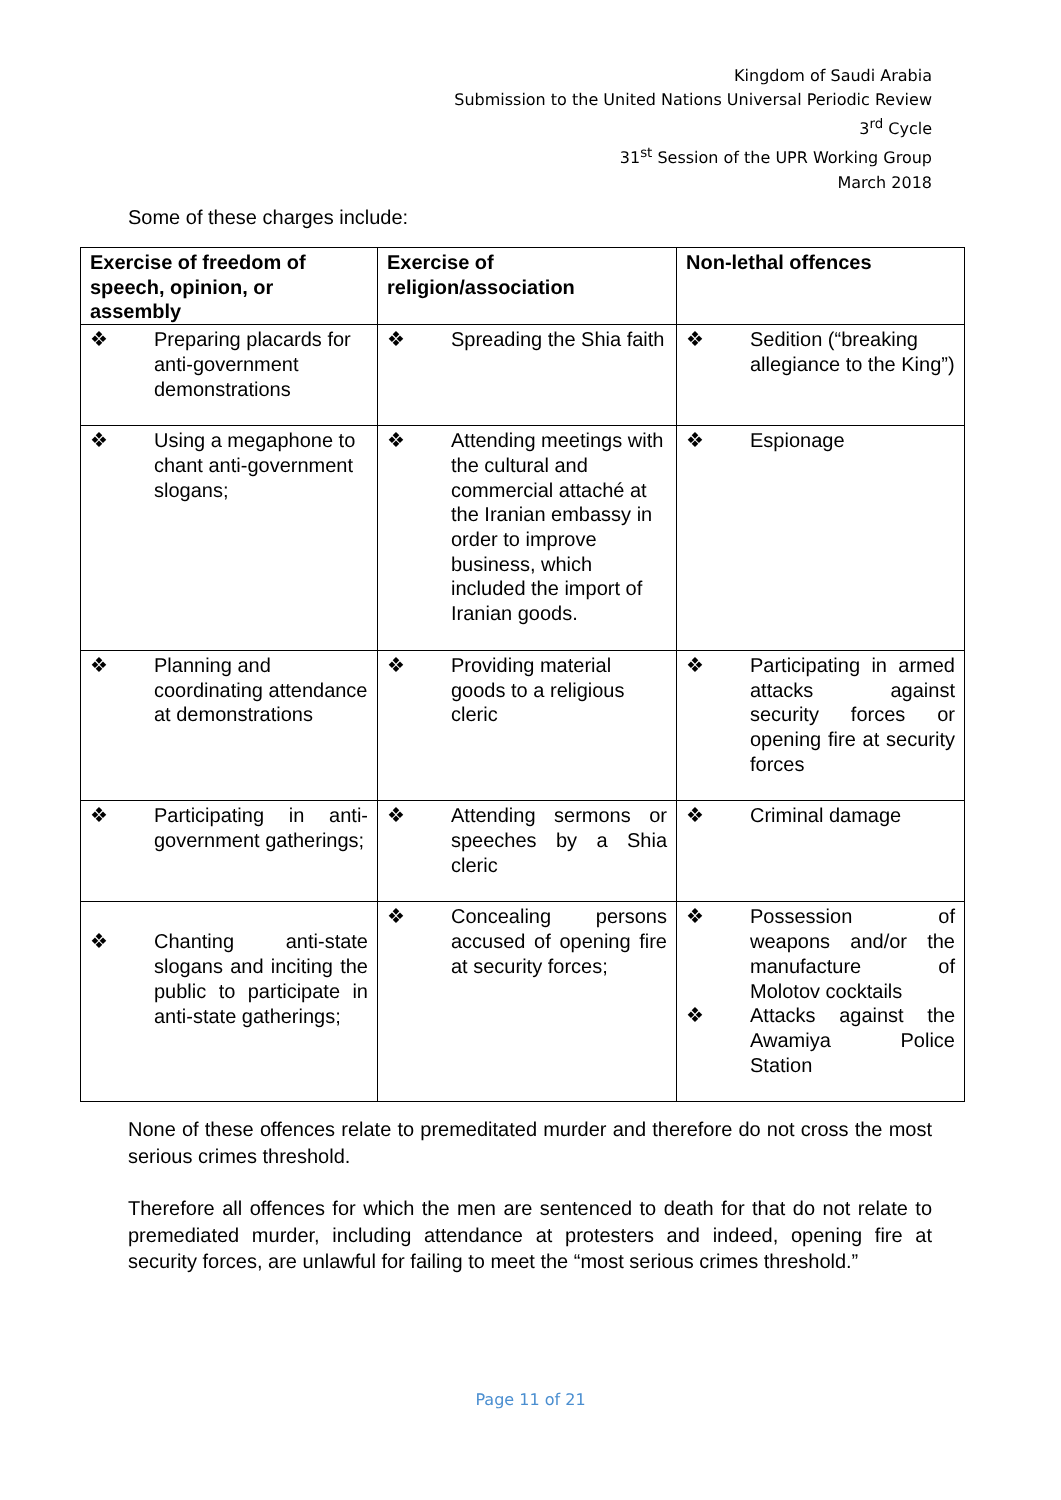Kingdom of Saudi Arabia
Submission to the United Nations Universal Periodic Review
3<sup>rd</sup> Cycle
31<sup>st</sup> Session of the UPR Working Group
March 2018
Some of these charges include:
| Exercise of freedom of speech, opinion, or assembly | Exercise of religion/association | Non-lethal offences |
| --- | --- | --- |
| ❖ Preparing placards for anti-government demonstrations | ❖ Spreading the Shia faith | ❖ Sedition (“breaking allegiance to the King”) |
| ❖ Using a megaphone to chant anti-government slogans; | ❖ Attending meetings with the cultural and commercial attaché at the Iranian embassy in order to improve business, which included the import of Iranian goods. | ❖ Espionage |
| ❖ Planning and coordinating attendance at demonstrations | ❖ Providing material goods to a religious cleric | ❖ Participating in armed attacks against security forces or opening fire at security forces |
| ❖ Participating in anti-government gatherings; | ❖ Attending sermons or speeches by a Shia cleric | ❖ Criminal damage |
| ❖ Chanting anti-state slogans and inciting the public to participate in anti-state gatherings; | ❖ Concealing persons accused of opening fire at security forces; | ❖ Possession of weapons and/or the manufacture of Molotov cocktails ❖ Attacks against the Awamiya Police Station |
None of these offences relate to premeditated murder and therefore do not cross the most serious crimes threshold.
Therefore all offences for which the men are sentenced to death for that do not relate to premediated murder, including attendance at protesters and indeed, opening fire at security forces, are unlawful for failing to meet the “most serious crimes threshold.”
Page 11 of 21